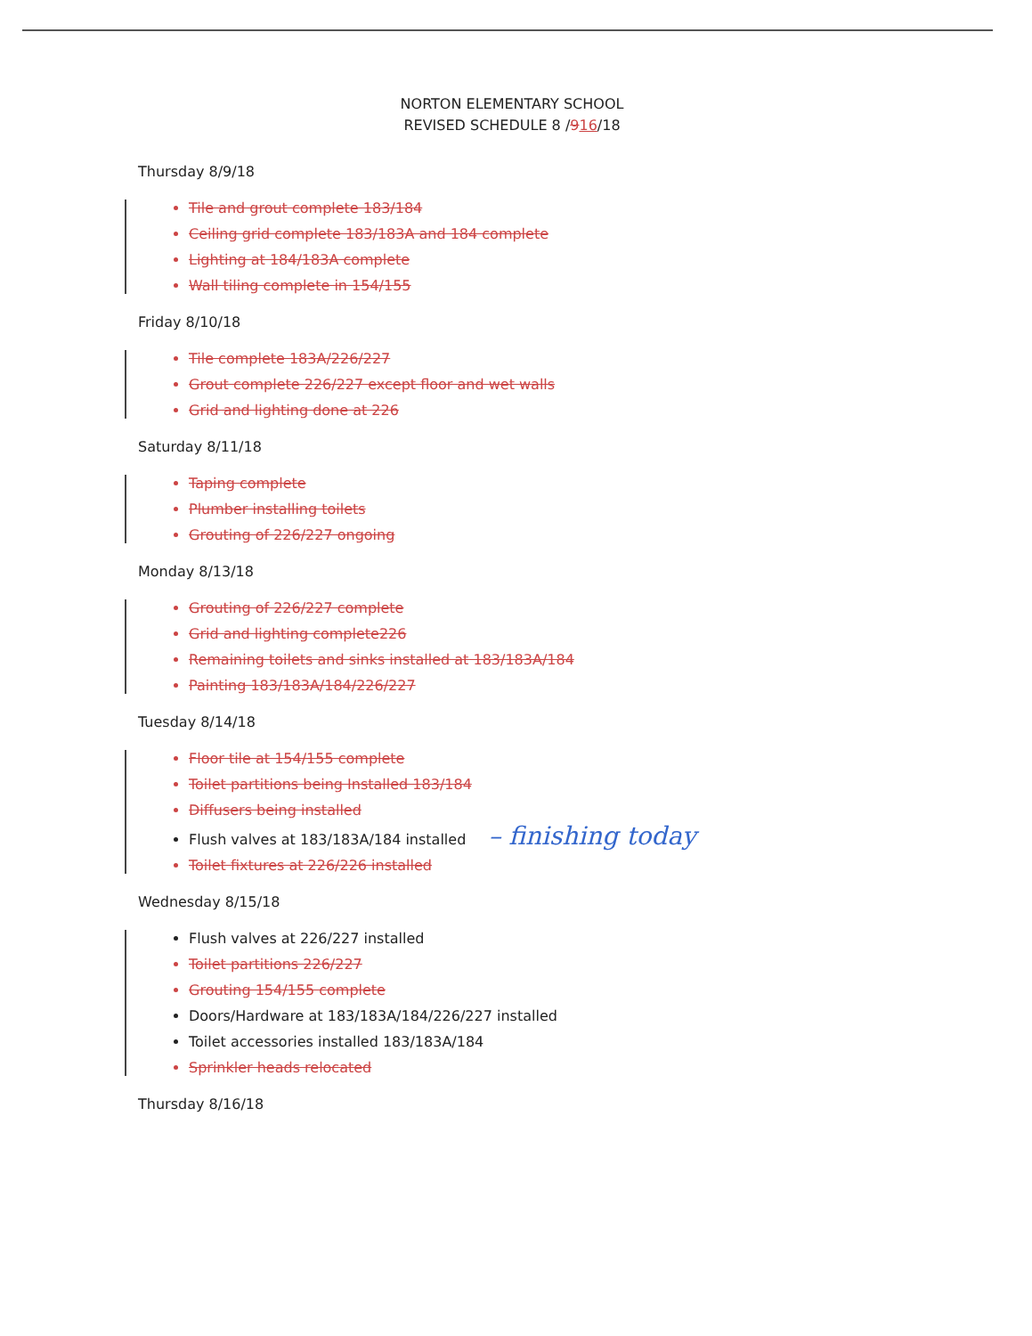NORTON ELEMENTARY SCHOOL
REVISED SCHEDULE 8 /916/18
Thursday 8/9/18
Tile and grout complete 183/184
Ceiling grid complete 183/183A and 184 complete
Lighting at 184/183A complete
Wall tiling complete in 154/155
Friday 8/10/18
Tile complete 183A/226/227
Grout complete 226/227 except floor and wet walls
Grid and lighting done at 226
Saturday 8/11/18
Taping complete
Plumber installing toilets
Grouting of 226/227 ongoing
Monday 8/13/18
Grouting of 226/227 complete
Grid and lighting complete226
Remaining toilets and sinks installed at 183/183A/184
Painting 183/183A/184/226/227
Tuesday 8/14/18
Floor tile at 154/155 complete
Toilet partitions being Installed 183/184
Diffusers being installed
Flush valves at 183/183A/184 installed – finishing today
Toilet fixtures at 226/226 installed
Wednesday 8/15/18
Flush valves at 226/227 installed
Toilet partitions 226/227
Grouting 154/155 complete
Doors/Hardware at 183/183A/184/226/227 installed
Toilet accessories installed 183/183A/184
Sprinkler heads relocated
Thursday 8/16/18